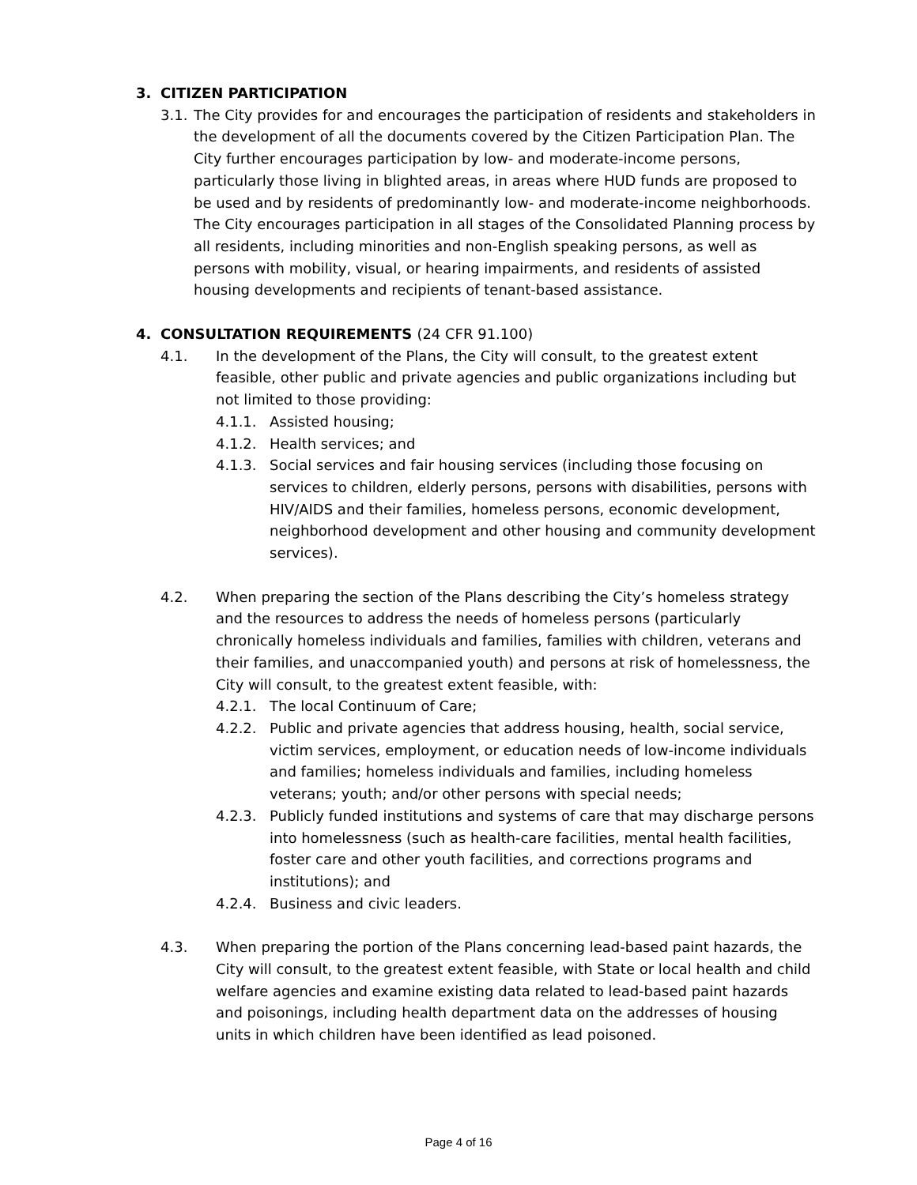3. CITIZEN PARTICIPATION
3.1.
The City provides for and encourages the participation of residents and stakeholders in the development of all the documents covered by the Citizen Participation Plan. The City further encourages participation by low- and moderate-income persons, particularly those living in blighted areas, in areas where HUD funds are proposed to be used and by residents of predominantly low- and moderate-income neighborhoods. The City encourages participation in all stages of the Consolidated Planning process by all residents, including minorities and non-English speaking persons, as well as persons with mobility, visual, or hearing impairments, and residents of assisted housing developments and recipients of tenant-based assistance.
4. CONSULTATION REQUIREMENTS (24 CFR 91.100)
4.1. In the development of the Plans, the City will consult, to the greatest extent feasible, other public and private agencies and public organizations including but not limited to those providing:
4.1.1. Assisted housing;
4.1.2. Health services; and
4.1.3. Social services and fair housing services (including those focusing on services to children, elderly persons, persons with disabilities, persons with HIV/AIDS and their families, homeless persons, economic development, neighborhood development and other housing and community development services).
4.2. When preparing the section of the Plans describing the City’s homeless strategy and the resources to address the needs of homeless persons (particularly chronically homeless individuals and families, families with children, veterans and their families, and unaccompanied youth) and persons at risk of homelessness, the City will consult, to the greatest extent feasible, with:
4.2.1. The local Continuum of Care;
4.2.2. Public and private agencies that address housing, health, social service, victim services, employment, or education needs of low-income individuals and families; homeless individuals and families, including homeless veterans; youth; and/or other persons with special needs;
4.2.3. Publicly funded institutions and systems of care that may discharge persons into homelessness (such as health-care facilities, mental health facilities, foster care and other youth facilities, and corrections programs and institutions); and
4.2.4. Business and civic leaders.
4.3. When preparing the portion of the Plans concerning lead-based paint hazards, the City will consult, to the greatest extent feasible, with State or local health and child welfare agencies and examine existing data related to lead-based paint hazards and poisonings, including health department data on the addresses of housing units in which children have been identified as lead poisoned.
Page 4 of 16